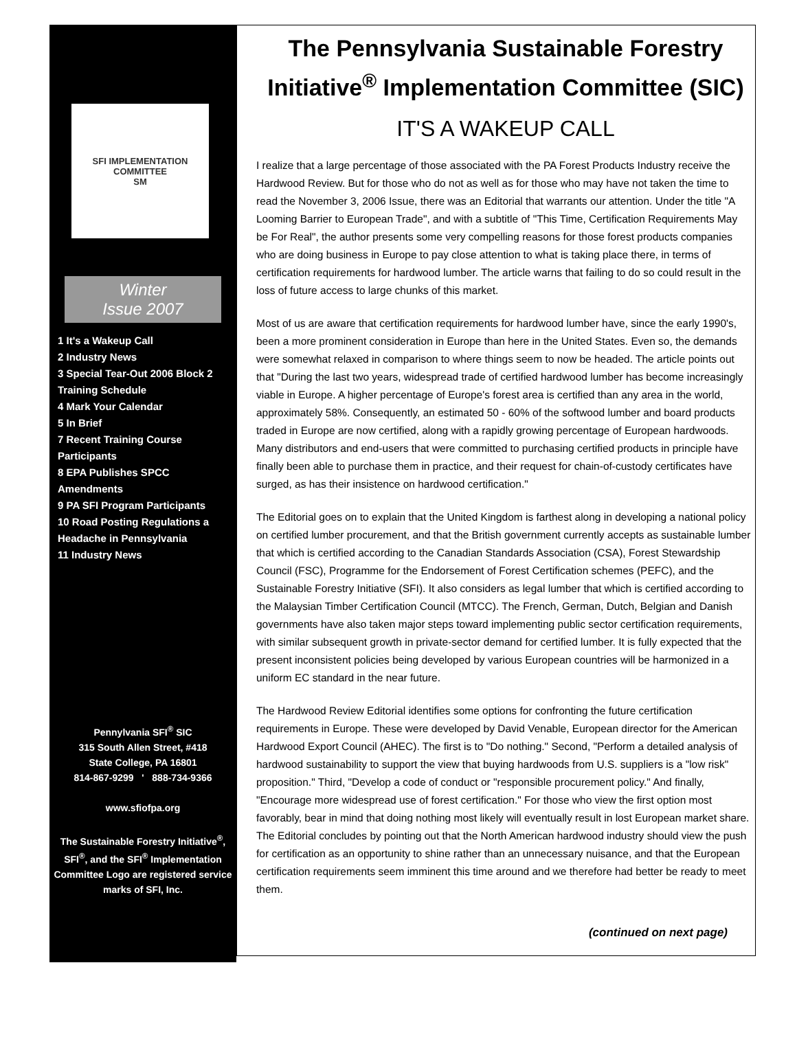SFI IMPLEMENTATION COMMITTEE
SM
Winter
Issue 2007
1 It's a Wakeup Call
2 Industry News
3 Special Tear-Out 2006 Block 2 Training Schedule
4 Mark Your Calendar
5 In Brief
7 Recent Training Course Participants
8 EPA Publishes SPCC Amendments
9 PA SFI Program Participants
10 Road Posting Regulations a Headache in Pennsylvania
11 Industry News
Pennylvania SFI<sup>®</sup> SIC
315 South Allen Street, #418
State College, PA 16801
814-867-9299 ' 888-734-9366
www.sfiofpa.org
The Sustainable Forestry Initiative<sup>®</sup>, SFI<sup>®</sup>, and the SFI<sup>®</sup> Implementation Committee Logo are registered service marks of SFI, Inc.
The Pennsylvania Sustainable Forestry Initiative<sup>®</sup> Implementation Committee (SIC)
IT'S A WAKEUP CALL
I realize that a large percentage of those associated with the PA Forest Products Industry receive the Hardwood Review. But for those who do not as well as for those who may have not taken the time to read the November 3, 2006 Issue, there was an Editorial that warrants our attention. Under the title "A Looming Barrier to European Trade", and with a subtitle of "This Time, Certification Requirements May be For Real", the author presents some very compelling reasons for those forest products companies who are doing business in Europe to pay close attention to what is taking place there, in terms of certification requirements for hardwood lumber. The article warns that failing to do so could result in the loss of future access to large chunks of this market.
Most of us are aware that certification requirements for hardwood lumber have, since the early 1990's, been a more prominent consideration in Europe than here in the United States. Even so, the demands were somewhat relaxed in comparison to where things seem to now be headed. The article points out that "During the last two years, widespread trade of certified hardwood lumber has become increasingly viable in Europe. A higher percentage of Europe's forest area is certified than any area in the world, approximately 58%. Consequently, an estimated 50 - 60% of the softwood lumber and board products traded in Europe are now certified, along with a rapidly growing percentage of European hardwoods. Many distributors and end-users that were committed to purchasing certified products in principle have finally been able to purchase them in practice, and their request for chain-of-custody certificates have surged, as has their insistence on hardwood certification."
The Editorial goes on to explain that the United Kingdom is farthest along in developing a national policy on certified lumber procurement, and that the British government currently accepts as sustainable lumber that which is certified according to the Canadian Standards Association (CSA), Forest Stewardship Council (FSC), Programme for the Endorsement of Forest Certification schemes (PEFC), and the Sustainable Forestry Initiative (SFI). It also considers as legal lumber that which is certified according to the Malaysian Timber Certification Council (MTCC). The French, German, Dutch, Belgian and Danish governments have also taken major steps toward implementing public sector certification requirements, with similar subsequent growth in private-sector demand for certified lumber. It is fully expected that the present inconsistent policies being developed by various European countries will be harmonized in a uniform EC standard in the near future.
The Hardwood Review Editorial identifies some options for confronting the future certification requirements in Europe. These were developed by David Venable, European director for the American Hardwood Export Council (AHEC). The first is to "Do nothing." Second, "Perform a detailed analysis of hardwood sustainability to support the view that buying hardwoods from U.S. suppliers is a "low risk" proposition." Third, "Develop a code of conduct or "responsible procurement policy." And finally, "Encourage more widespread use of forest certification." For those who view the first option most favorably, bear in mind that doing nothing most likely will eventually result in lost European market share. The Editorial concludes by pointing out that the North American hardwood industry should view the push for certification as an opportunity to shine rather than an unnecessary nuisance, and that the European certification requirements seem imminent this time around and we therefore had better be ready to meet them.
(continued on next page)